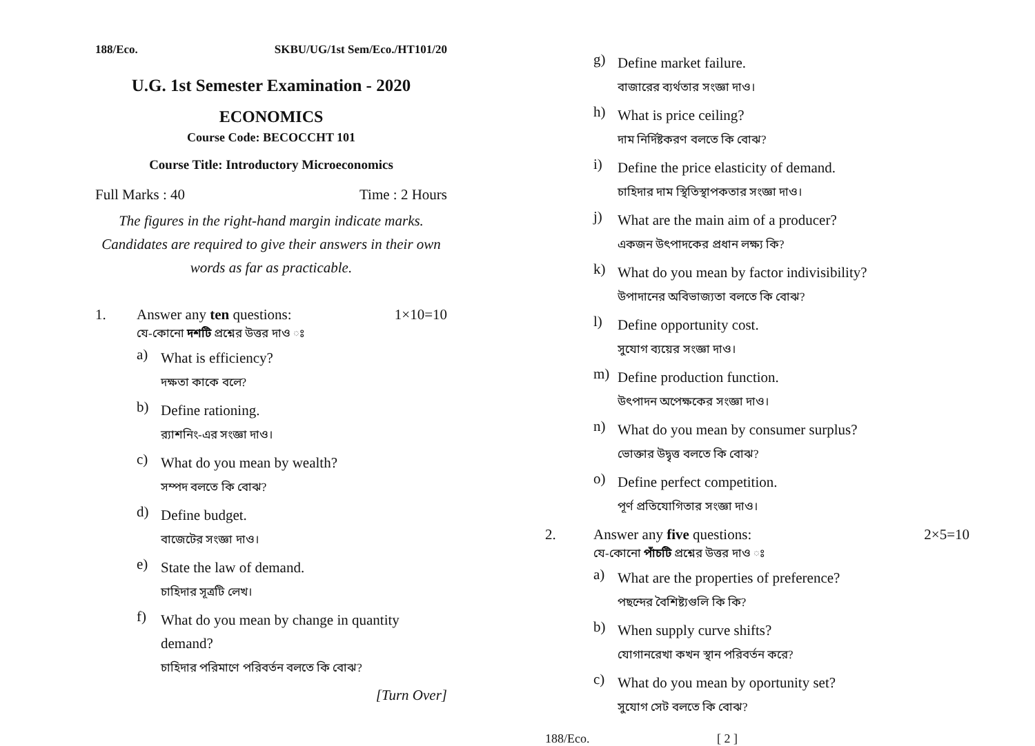188/Eco. SKBU/UG/1st Sem/Eco./HT101/20
U.G. 1st Semester Examination - 2020
ECONOMICS
Course Code: BECOCCHT 101
Course Title: Introductory Microeconomics
Full Marks : 40 Time : 2 Hours
The figures in the right-hand margin indicate marks.
Candidates are required to give their answers in their own words as far as practicable.
1. Answer any ten questions: 1×10=10
যে-কোনো দশটি প্রশ্নের উত্তর দাও ঃ
a) What is efficiency?
দক্ষতা কাকে বলে?
b) Define rationing.
র‍্যাশনিং-এর সংজ্ঞা দাও।
c) What do you mean by wealth?
সম্পদ বলতে কি বোঝ?
d) Define budget.
বাজেটের সংজ্ঞা দাও।
e) State the law of demand.
চাহিদার সূত্রটি লেখ।
f) What do you mean by change in quantity demand?
চাহিদার পরিমাণে পরিবর্তন বলতে কি বোঝ?
[Turn Over]
g) Define market failure.
বাজারের ব্যর্থতার সংজ্ঞা দাও।
h) What is price ceiling?
দাম নির্দিষ্টকরণ বলতে কি বোঝ?
i) Define the price elasticity of demand.
চাহিদার দাম স্থিতিস্থাপকতার সংজ্ঞা দাও।
j) What are the main aim of a producer?
একজন উৎপাদকের প্রধান লক্ষ্য কি?
k) What do you mean by factor indivisibility?
উপাদানের অবিভাজ্যতা বলতে কি বোঝ?
l) Define opportunity cost.
সুযোগ ব্যয়ের সংজ্ঞা দাও।
m) Define production function.
উৎপাদন অপেক্ষকের সংজ্ঞা দাও।
n) What do you mean by consumer surplus?
ভোক্তার উদ্বৃত্ত বলতে কি বোঝ?
o) Define perfect competition.
পূর্ণ প্রতিযোগিতার সংজ্ঞা দাও।
2. Answer any five questions: 2×5=10
যে-কোনো পাঁচটি প্রশ্নের উত্তর দাও ঃ
a) What are the properties of preference?
পছন্দের বৈশিষ্ট্যগুলি কি কি?
b) When supply curve shifts?
যোগানরেখা কখন স্থান পরিবর্তন করে?
c) What do you mean by oportunity set?
সুযোগ সেট বলতে কি বোঝ?
188/Eco. [ 2 ]